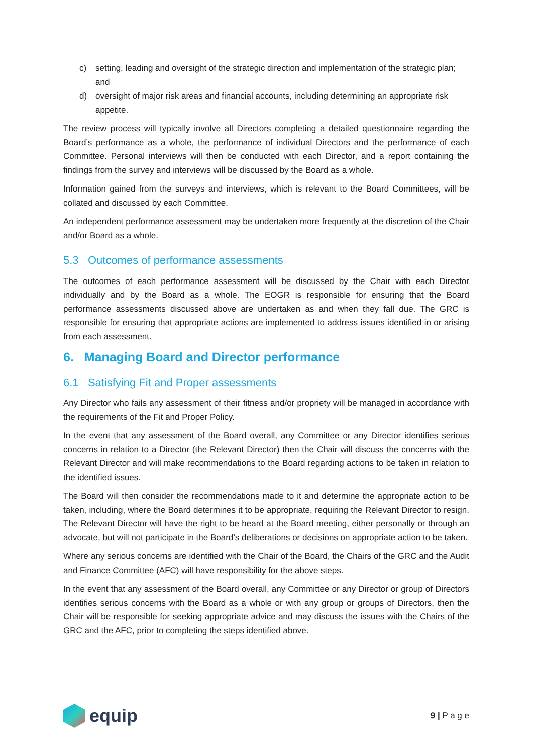c) setting, leading and oversight of the strategic direction and implementation of the strategic plan; and
d) oversight of major risk areas and financial accounts, including determining an appropriate risk appetite.
The review process will typically involve all Directors completing a detailed questionnaire regarding the Board’s performance as a whole, the performance of individual Directors and the performance of each Committee. Personal interviews will then be conducted with each Director, and a report containing the findings from the survey and interviews will be discussed by the Board as a whole.
Information gained from the surveys and interviews, which is relevant to the Board Committees, will be collated and discussed by each Committee.
An independent performance assessment may be undertaken more frequently at the discretion of the Chair and/or Board as a whole.
5.3 Outcomes of performance assessments
The outcomes of each performance assessment will be discussed by the Chair with each Director individually and by the Board as a whole. The EOGR is responsible for ensuring that the Board performance assessments discussed above are undertaken as and when they fall due. The GRC is responsible for ensuring that appropriate actions are implemented to address issues identified in or arising from each assessment.
6. Managing Board and Director performance
6.1 Satisfying Fit and Proper assessments
Any Director who fails any assessment of their fitness and/or propriety will be managed in accordance with the requirements of the Fit and Proper Policy.
In the event that any assessment of the Board overall, any Committee or any Director identifies serious concerns in relation to a Director (the Relevant Director) then the Chair will discuss the concerns with the Relevant Director and will make recommendations to the Board regarding actions to be taken in relation to the identified issues.
The Board will then consider the recommendations made to it and determine the appropriate action to be taken, including, where the Board determines it to be appropriate, requiring the Relevant Director to resign. The Relevant Director will have the right to be heard at the Board meeting, either personally or through an advocate, but will not participate in the Board’s deliberations or decisions on appropriate action to be taken.
Where any serious concerns are identified with the Chair of the Board, the Chairs of the GRC and the Audit and Finance Committee (AFC) will have responsibility for the above steps.
In the event that any assessment of the Board overall, any Committee or any Director or group of Directors identifies serious concerns with the Board as a whole or with any group or groups of Directors, then the Chair will be responsible for seeking appropriate advice and may discuss the issues with the Chairs of the GRC and the AFC, prior to completing the steps identified above.
equip
9 | P a g e